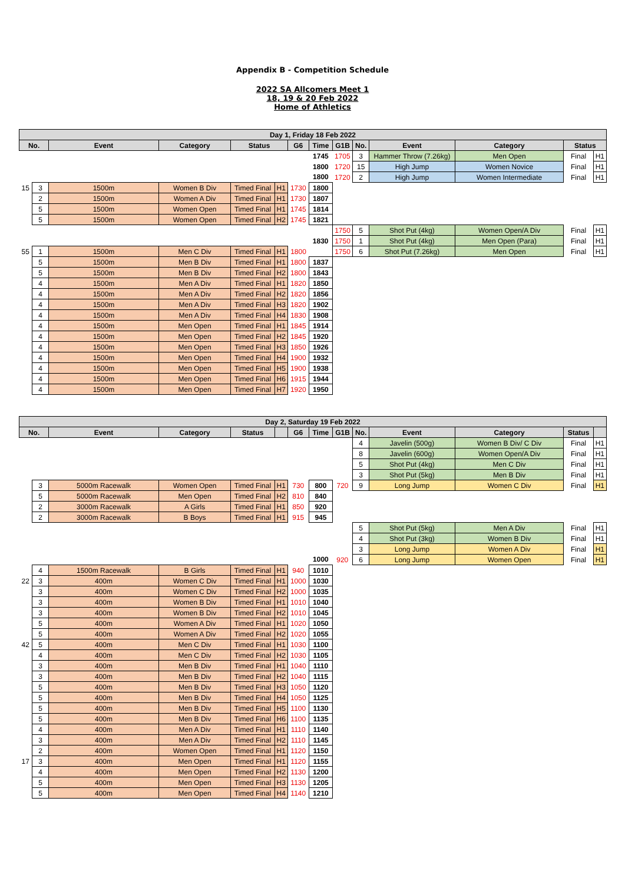Appendix B - Competition Schedule
2022 SA Allcomers Meet 1
18, 19 & 20 Feb 2022
Home of Athletics
| Day 1, Friday 18 Feb 2022 | | | | | | | | | | | | | |
| --- | --- | --- | --- | --- | --- | --- | --- | --- | --- | --- | --- | --- | --- |
| No. | | Event | Category | Status | | G6 | Time | G1B | No. | Event | Category | Status | |
| | | | | | | | 1745 | 1705 | 3 | Hammer Throw (7.26kg) | Men Open | Final | H1 |
| | | | | | | | 1800 | 1720 | 15 | High Jump | Women Novice | Final | H1 |
| | | | | | | | 1800 | 1720 | 2 | High Jump | Women Intermediate | Final | H1 |
| 15 | 3 | 1500m | Women B Div | Timed Final | H1 | 1730 | 1800 | | | | | | |
| | 2 | 1500m | Women A Div | Timed Final | H1 | 1730 | 1807 | | | | | | |
| | 5 | 1500m | Women Open | Timed Final | H1 | 1745 | 1814 | | | | | | |
| | 5 | 1500m | Women Open | Timed Final | H2 | 1745 | 1821 | | | | | | |
| | | | | | | | | 1750 | 5 | Shot Put (4kg) | Women Open/A Div | Final | H1 |
| | | | | | | | 1830 | 1750 | 1 | Shot Put (4kg) | Men Open (Para) | Final | H1 |
| 55 | 1 | 1500m | Men C Div | Timed Final | H1 | 1800 | | 1750 | 6 | Shot Put (7.26kg) | Men Open | Final | H1 |
| | 5 | 1500m | Men B Div | Timed Final | H1 | 1800 | 1837 | | | | | | |
| | 5 | 1500m | Men B Div | Timed Final | H2 | 1800 | 1843 | | | | | | |
| | 4 | 1500m | Men A Div | Timed Final | H1 | 1820 | 1850 | | | | | | |
| | 4 | 1500m | Men A Div | Timed Final | H2 | 1820 | 1856 | | | | | | |
| | 4 | 1500m | Men A Div | Timed Final | H3 | 1820 | 1902 | | | | | | |
| | 4 | 1500m | Men A Div | Timed Final | H4 | 1830 | 1908 | | | | | | |
| | 4 | 1500m | Men Open | Timed Final | H1 | 1845 | 1914 | | | | | | |
| | 4 | 1500m | Men Open | Timed Final | H2 | 1845 | 1920 | | | | | | |
| | 4 | 1500m | Men Open | Timed Final | H3 | 1850 | 1926 | | | | | | |
| | 4 | 1500m | Men Open | Timed Final | H4 | 1900 | 1932 | | | | | | |
| | 4 | 1500m | Men Open | Timed Final | H5 | 1900 | 1938 | | | | | | |
| | 4 | 1500m | Men Open | Timed Final | H6 | 1915 | 1944 | | | | | | |
| | 4 | 1500m | Men Open | Timed Final | H7 | 1920 | 1950 | | | | | | |
| Day 2, Saturday 19 Feb 2022 | | | | | | | | | | | | | |
| --- | --- | --- | --- | --- | --- | --- | --- | --- | --- | --- | --- | --- | --- |
| No. | | Event | Category | Status | | G6 | Time | G1B | No. | Event | Category | Status | |
| | | | | | | | | | 4 | Javelin (500g) | Women B Div/ C Div | Final | H1 |
| | | | | | | | | | 8 | Javelin (600g) | Women Open/A Div | Final | H1 |
| | | | | | | | | | 5 | Shot Put (4kg) | Men C Div | Final | H1 |
| | | | | | | | | | 3 | Shot Put (5kg) | Men B Div | Final | H1 |
| | 3 | 5000m Racewalk | Women Open | Timed Final | H1 | 730 | 800 | 720 | 9 | Long Jump | Women C Div | Final | H1 |
| | 5 | 5000m Racewalk | Men Open | Timed Final | H2 | 810 | 840 | | | | | | |
| | 2 | 3000m Racewalk | A Girls | Timed Final | H1 | 850 | 920 | | | | | | |
| | 2 | 3000m Racewalk | B Boys | Timed Final | H1 | 915 | 945 | | | | | | |
| | | | | | | | | | 5 | Shot Put (5kg) | Men A Div | Final | H1 |
| | | | | | | | | | 4 | Shot Put (3kg) | Women B Div | Final | H1 |
| | | | | | | | | | 3 | Long Jump | Women A Div | Final | H1 |
| | | | | | | | 1000 | 920 | 6 | Long Jump | Women Open | Final | H1 |
| | 4 | 1500m Racewalk | B Girls | Timed Final | H1 | 940 | 1010 | | | | | | |
| 22 | 3 | 400m | Women C Div | Timed Final | H1 | 1000 | 1030 | | | | | | |
| | 3 | 400m | Women C Div | Timed Final | H2 | 1000 | 1035 | | | | | | |
| | 3 | 400m | Women B Div | Timed Final | H1 | 1010 | 1040 | | | | | | |
| | 3 | 400m | Women B Div | Timed Final | H2 | 1010 | 1045 | | | | | | |
| | 5 | 400m | Women A Div | Timed Final | H1 | 1020 | 1050 | | | | | | |
| | 5 | 400m | Women A Div | Timed Final | H2 | 1020 | 1055 | | | | | | |
| 42 | 5 | 400m | Men C Div | Timed Final | H1 | 1030 | 1100 | | | | | | |
| | 4 | 400m | Men C Div | Timed Final | H2 | 1030 | 1105 | | | | | | |
| | 3 | 400m | Men B Div | Timed Final | H1 | 1040 | 1110 | | | | | | |
| | 3 | 400m | Men B Div | Timed Final | H2 | 1040 | 1115 | | | | | | |
| | 5 | 400m | Men B Div | Timed Final | H3 | 1050 | 1120 | | | | | | |
| | 5 | 400m | Men B Div | Timed Final | H4 | 1050 | 1125 | | | | | | |
| | 5 | 400m | Men B Div | Timed Final | H5 | 1100 | 1130 | | | | | | |
| | 5 | 400m | Men B Div | Timed Final | H6 | 1100 | 1135 | | | | | | |
| | 4 | 400m | Men A Div | Timed Final | H1 | 1110 | 1140 | | | | | | |
| | 3 | 400m | Men A Div | Timed Final | H2 | 1110 | 1145 | | | | | | |
| | 2 | 400m | Women Open | Timed Final | H1 | 1120 | 1150 | | | | | | |
| 17 | 3 | 400m | Men Open | Timed Final | H1 | 1120 | 1155 | | | | | | |
| | 4 | 400m | Men Open | Timed Final | H2 | 1130 | 1200 | | | | | | |
| | 5 | 400m | Men Open | Timed Final | H3 | 1130 | 1205 | | | | | | |
| | 5 | 400m | Men Open | Timed Final | H4 | 1140 | 1210 | | | | | | |